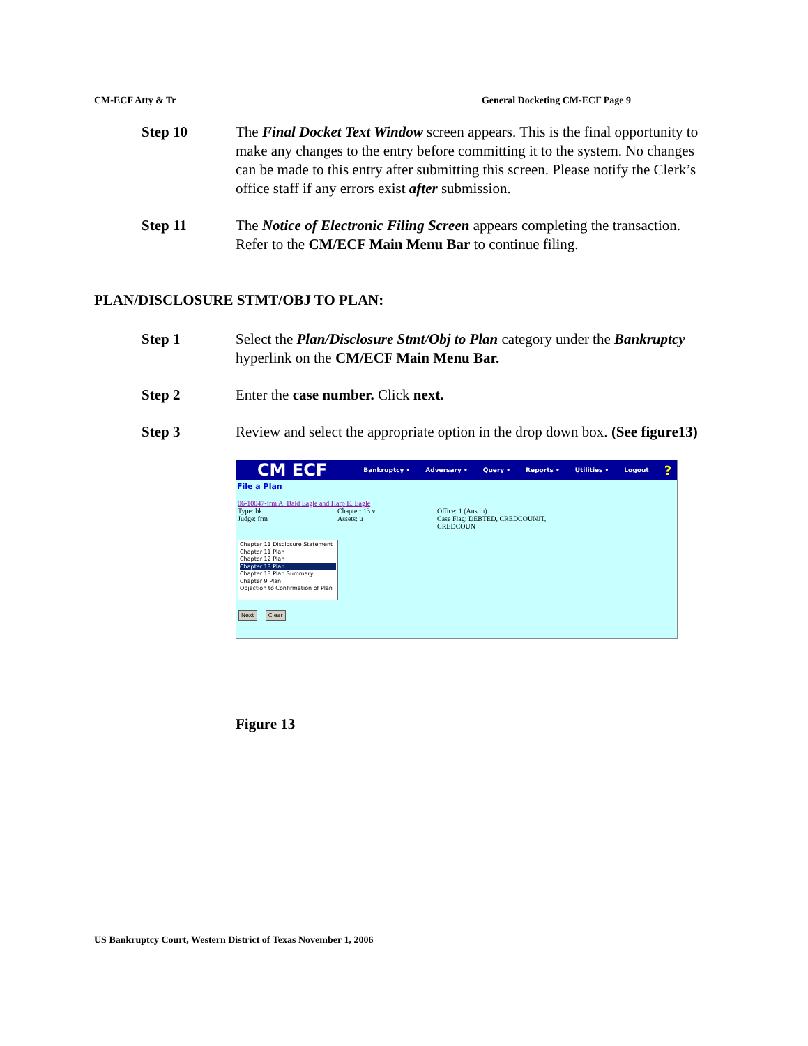CM-ECF Atty & Tr General Docketing CM-ECF Page 9
Step 10 The Final Docket Text Window screen appears. This is the final opportunity to make any changes to the entry before committing it to the system. No changes can be made to this entry after submitting this screen. Please notify the Clerk’s office staff if any errors exist after submission.
Step 11 The Notice of Electronic Filing Screen appears completing the transaction. Refer to the CM/ECF Main Menu Bar to continue filing.
PLAN/DISCLOSURE STMT/OBJ TO PLAN:
Step 1 Select the Plan/Disclosure Stmt/Obj to Plan category under the Bankruptcy hyperlink on the CM/ECF Main Menu Bar.
Step 2 Enter the case number. Click next.
Step 3 Review and select the appropriate option in the drop down box. (See figure13)
CM ECF Bankruptcy • Adversary • Query • Reports • Utilities • Logout?
File a Plan
06-10047-frm A. Bald Eagle and Harp E. Eagle
Type: bk Chapter: 13 v Office: 1 (Austin)
Judge: frm Assets: u Case Flag: DEBTED, CREDCOUNJT, CREDCOUN
Chapter 11 Disclosure Statement
Chapter 11 Plan
Chapter 12 Plan
Chapter 13 Plan
Chapter 13 Plan Summary
Chapter 9 Plan
Objection to Confirmation of Plan
Next Clear
Figure 13
US Bankruptcy Court, Western District of Texas November 1, 2006